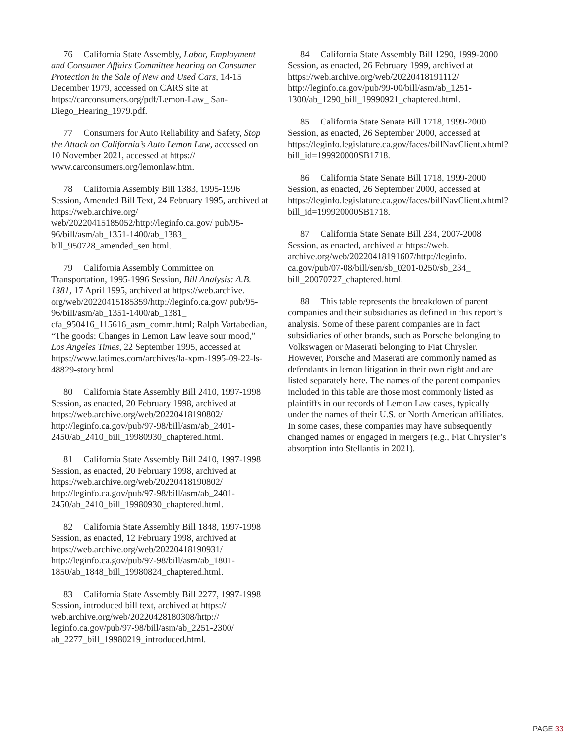76 California State Assembly, Labor, Employment and Consumer Affairs Committee hearing on Consumer Protection in the Sale of New and Used Cars, 14-15 December 1979, accessed on CARS site at https://carconsumers.org/pdf/Lemon-Law_ San-Diego_Hearing_1979.pdf.
77 Consumers for Auto Reliability and Safety, Stop the Attack on California’s Auto Lemon Law, accessed on 10 November 2021, accessed at https:// www.carconsumers.org/lemonlaw.htm.
78 California Assembly Bill 1383, 1995-1996 Session, Amended Bill Text, 24 February 1995, archived at https://web.archive.org/ web/20220415185052/http://leginfo.ca.gov/ pub/95-96/bill/asm/ab_1351-1400/ab_1383_ bill_950728_amended_sen.html.
79 California Assembly Committee on Transportation, 1995-1996 Session, Bill Analysis: A.B. 1381, 17 April 1995, archived at https://web.archive. org/web/20220415185359/http://leginfo.ca.gov/ pub/95-96/bill/asm/ab_1351-1400/ab_1381_ cfa_950416_115616_asm_comm.html; Ralph Vartabedian, “The goods: Changes in Lemon Law leave sour mood,” Los Angeles Times, 22 September 1995, accessed at https://www.latimes.com/archives/la-xpm-1995-09-22-ls-48829-story.html.
80 California State Assembly Bill 2410, 1997-1998 Session, as enacted, 20 February 1998, archived at https://web.archive.org/web/20220418190802/ http://leginfo.ca.gov/pub/97-98/bill/asm/ab_2401-2450/ab_2410_bill_19980930_chaptered.html.
81 California State Assembly Bill 2410, 1997-1998 Session, as enacted, 20 February 1998, archived at https://web.archive.org/web/20220418190802/ http://leginfo.ca.gov/pub/97-98/bill/asm/ab_2401-2450/ab_2410_bill_19980930_chaptered.html.
82 California State Assembly Bill 1848, 1997-1998 Session, as enacted, 12 February 1998, archived at https://web.archive.org/web/20220418190931/ http://leginfo.ca.gov/pub/97-98/bill/asm/ab_1801-1850/ab_1848_bill_19980824_chaptered.html.
83 California State Assembly Bill 2277, 1997-1998 Session, introduced bill text, archived at https:// web.archive.org/web/20220428180308/http:// leginfo.ca.gov/pub/97-98/bill/asm/ab_2251-2300/ ab_2277_bill_19980219_introduced.html.
84 California State Assembly Bill 1290, 1999-2000 Session, as enacted, 26 February 1999, archived at https://web.archive.org/web/20220418191112/ http://leginfo.ca.gov/pub/99-00/bill/asm/ab_1251-1300/ab_1290_bill_19990921_chaptered.html.
85 California State Senate Bill 1718, 1999-2000 Session, as enacted, 26 September 2000, accessed at https://leginfo.legislature.ca.gov/faces/billNavClient.xhtml?bill_id=199920000SB1718.
86 California State Senate Bill 1718, 1999-2000 Session, as enacted, 26 September 2000, accessed at https://leginfo.legislature.ca.gov/faces/billNavClient.xhtml?bill_id=199920000SB1718.
87 California State Senate Bill 234, 2007-2008 Session, as enacted, archived at https://web. archive.org/web/20220418191607/http://leginfo. ca.gov/pub/07-08/bill/sen/sb_0201-0250/sb_234_ bill_20070727_chaptered.html.
88 This table represents the breakdown of parent companies and their subsidiaries as defined in this report’s analysis. Some of these parent companies are in fact subsidiaries of other brands, such as Porsche belonging to Volkswagen or Maserati belonging to Fiat Chrysler. However, Porsche and Maserati are commonly named as defendants in lemon litigation in their own right and are listed separately here. The names of the parent companies included in this table are those most commonly listed as plaintiffs in our records of Lemon Law cases, typically under the names of their U.S. or North American affiliates. In some cases, these companies may have subsequently changed names or engaged in mergers (e.g., Fiat Chrysler’s absorption into Stellantis in 2021).
PAGE 33